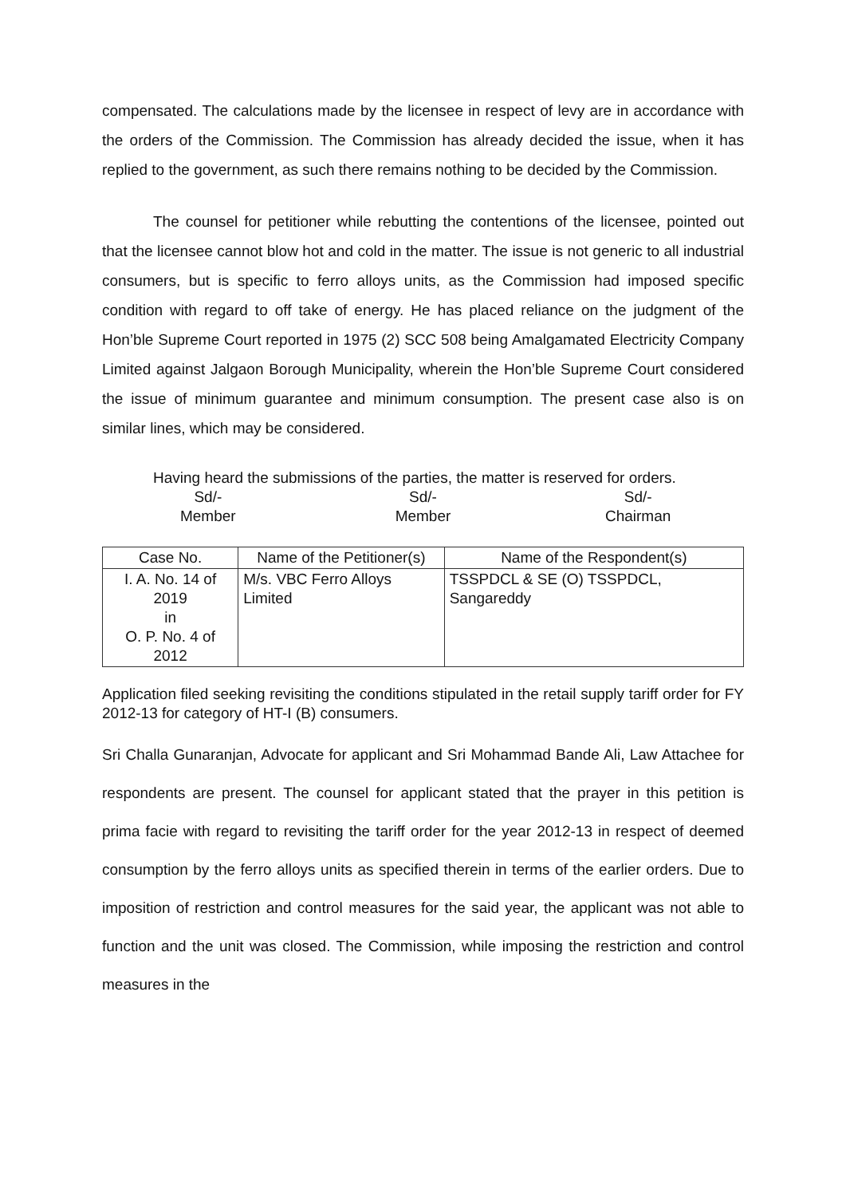compensated. The calculations made by the licensee in respect of levy are in accordance with the orders of the Commission. The Commission has already decided the issue, when it has replied to the government, as such there remains nothing to be decided by the Commission.
The counsel for petitioner while rebutting the contentions of the licensee, pointed out that the licensee cannot blow hot and cold in the matter. The issue is not generic to all industrial consumers, but is specific to ferro alloys units, as the Commission had imposed specific condition with regard to off take of energy. He has placed reliance on the judgment of the Hon’ble Supreme Court reported in 1975 (2) SCC 508 being Amalgamated Electricity Company Limited against Jalgaon Borough Municipality, wherein the Hon’ble Supreme Court considered the issue of minimum guarantee and minimum consumption. The present case also is on similar lines, which may be considered.
Having heard the submissions of the parties, the matter is reserved for orders.
Sd/-
Member
Sd/-
Member
Sd/-
Chairman
| Case No. | Name of the Petitioner(s) | Name of the Respondent(s) |
| --- | --- | --- |
| I. A. No. 14 of 2019 in O. P. No. 4 of 2012 | M/s. VBC Ferro Alloys Limited | TSSPDCL & SE (O) TSSPDCL, Sangareddy |
Application filed seeking revisiting the conditions stipulated in the retail supply tariff order for FY 2012-13 for category of HT-I (B) consumers.
Sri Challa Gunaranjan, Advocate for applicant and Sri Mohammad Bande Ali, Law Attachee for respondents are present. The counsel for applicant stated that the prayer in this petition is prima facie with regard to revisiting the tariff order for the year 2012-13 in respect of deemed consumption by the ferro alloys units as specified therein in terms of the earlier orders. Due to imposition of restriction and control measures for the said year, the applicant was not able to function and the unit was closed. The Commission, while imposing the restriction and control measures in the